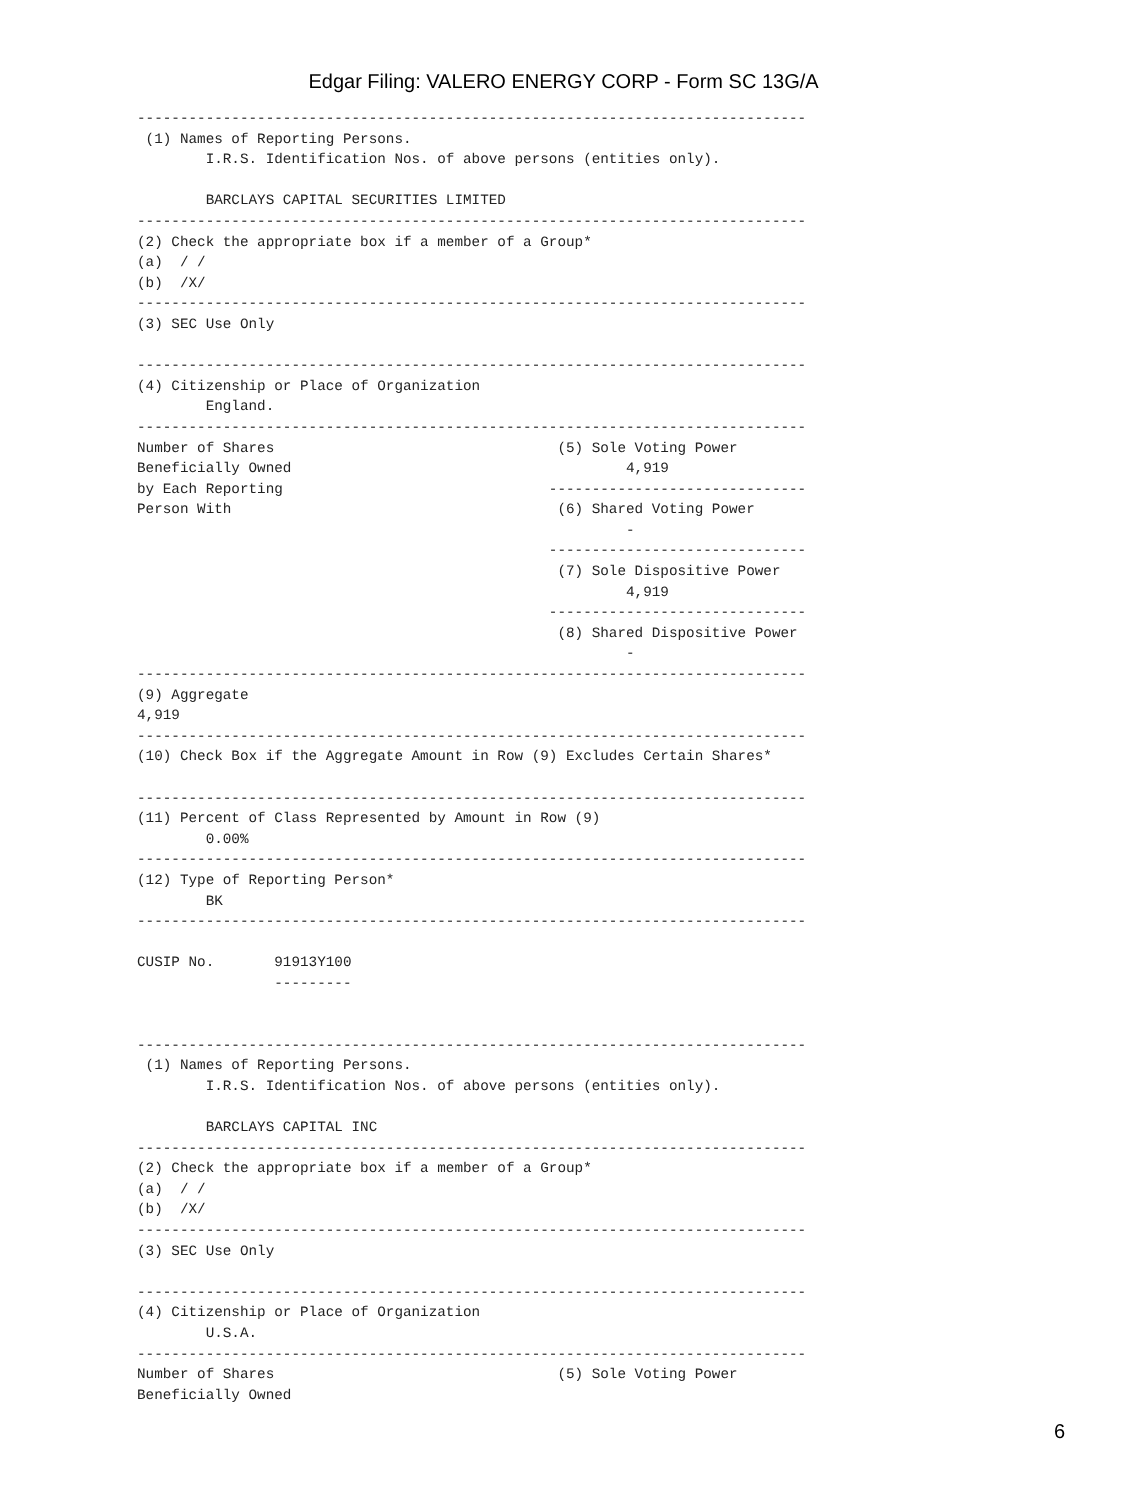Edgar Filing: VALERO ENERGY CORP - Form SC 13G/A
------------------------------------------------------------------------------
 (1) Names of Reporting Persons.
        I.R.S. Identification Nos. of above persons (entities only).

        BARCLAYS CAPITAL SECURITIES LIMITED
------------------------------------------------------------------------------
(2) Check the appropriate box if a member of a Group*
(a)  / /
(b)  /X/
------------------------------------------------------------------------------
(3) SEC Use Only

------------------------------------------------------------------------------
(4) Citizenship or Place of Organization
        England.
------------------------------------------------------------------------------
Number of Shares                                 (5) Sole Voting Power
Beneficially Owned                                       4,919
by Each Reporting                               ------------------------------
Person With                                      (6) Shared Voting Power
                                                         -
                                                ------------------------------
                                                 (7) Sole Dispositive Power
                                                         4,919
                                                ------------------------------
                                                 (8) Shared Dispositive Power
                                                         -
------------------------------------------------------------------------------
(9) Aggregate
4,919
------------------------------------------------------------------------------
(10) Check Box if the Aggregate Amount in Row (9) Excludes Certain Shares*

------------------------------------------------------------------------------
(11) Percent of Class Represented by Amount in Row (9)
        0.00%
------------------------------------------------------------------------------
(12) Type of Reporting Person*
        BK
------------------------------------------------------------------------------

CUSIP No.       91913Y100
                ---------


------------------------------------------------------------------------------
 (1) Names of Reporting Persons.
        I.R.S. Identification Nos. of above persons (entities only).

        BARCLAYS CAPITAL INC
------------------------------------------------------------------------------
(2) Check the appropriate box if a member of a Group*
(a)  / /
(b)  /X/
------------------------------------------------------------------------------
(3) SEC Use Only

------------------------------------------------------------------------------
(4) Citizenship or Place of Organization
        U.S.A.
------------------------------------------------------------------------------
Number of Shares                                 (5) Sole Voting Power
Beneficially Owned
6